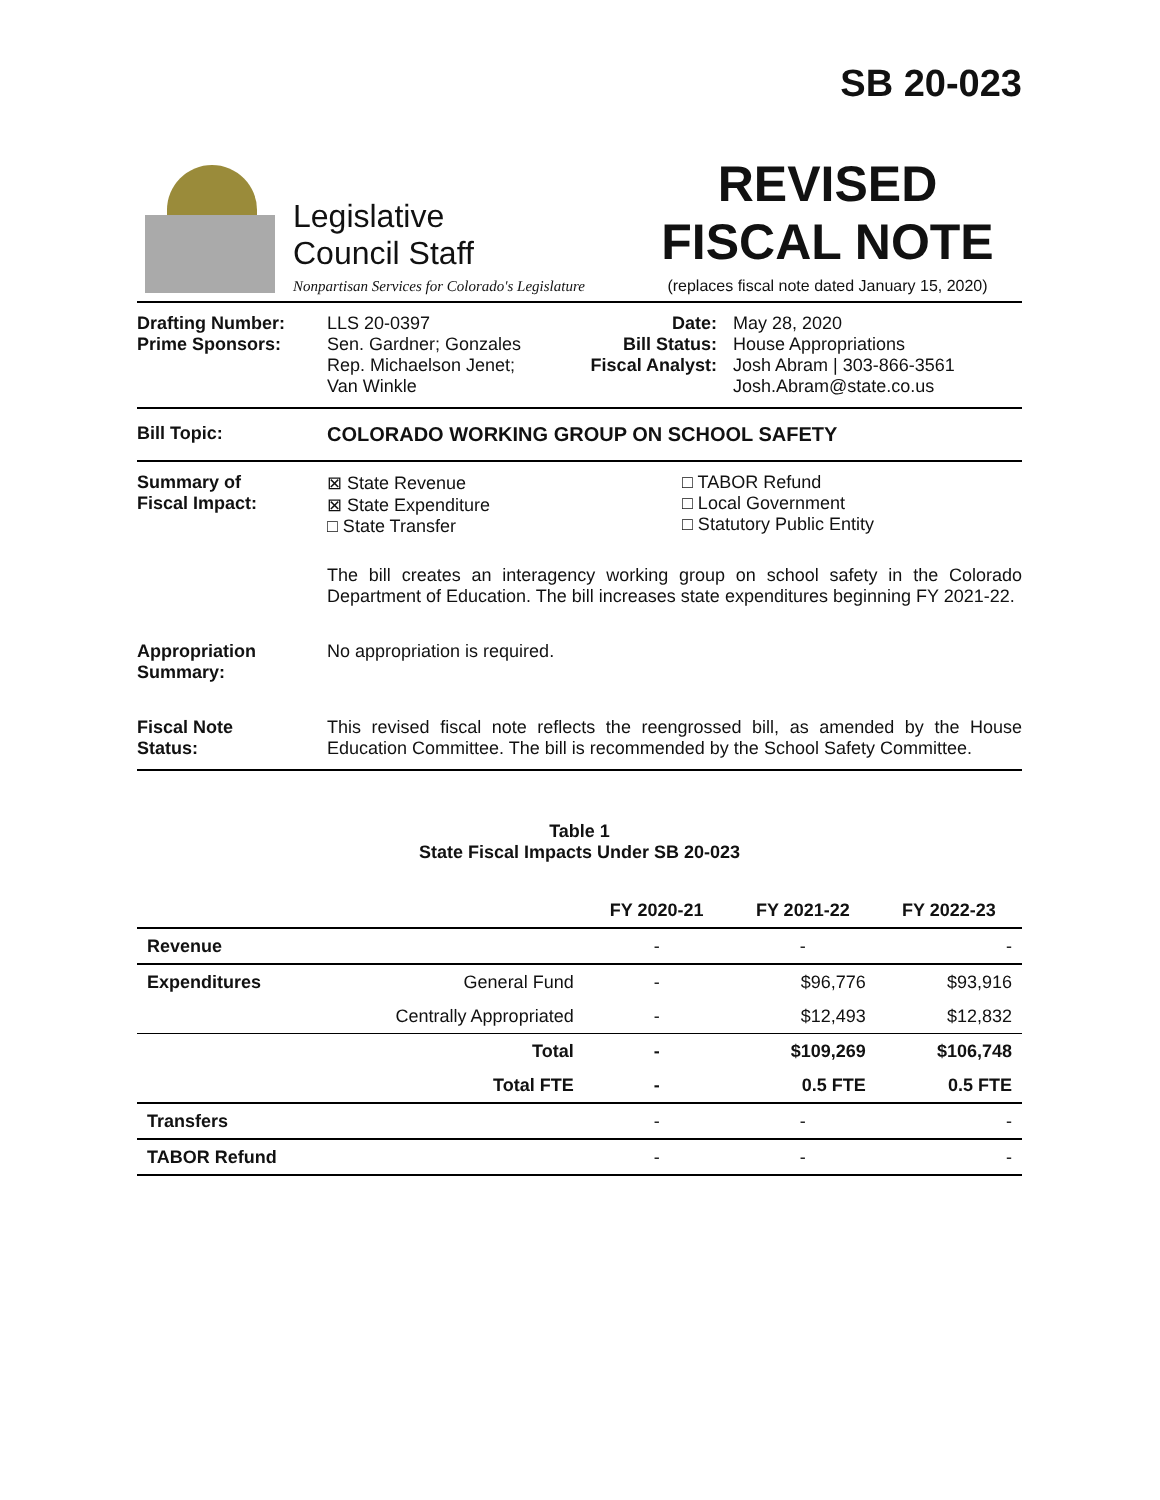SB 20-023
Legislative
Council Staff
Nonpartisan Services for Colorado's Legislature
REVISED
FISCAL NOTE
(replaces fiscal note dated January 15, 2020)
Drafting Number:
Prime Sponsors:
LLS 20-0397
Sen. Gardner; Gonzales
Rep. Michaelson Jenet;
Van Winkle
Date:
Bill Status:
Fiscal Analyst:
May 28, 2020
House Appropriations
Josh Abram | 303-866-3561
Josh.Abram@state.co.us
Bill Topic: COLORADO WORKING GROUP ON SCHOOL SAFETY
Summary of
Fiscal Impact:
⊠ State Revenue
⊠ State Expenditure
□ State Transfer
□ TABOR Refund
□ Local Government
□ Statutory Public Entity
The bill creates an interagency working group on school safety in the Colorado Department of Education. The bill increases state expenditures beginning FY 2021-22.
Appropriation
Summary:
No appropriation is required.
Fiscal Note
Status:
This revised fiscal note reflects the reengrossed bill, as amended by the House Education Committee. The bill is recommended by the School Safety Committee.
Table 1
State Fiscal Impacts Under SB 20-023
| | | FY 2020-21 | FY 2021-22 | FY 2022-23 |
| --- | --- | --- | --- | --- |
| Revenue | | - | - | - |
| Expenditures | General Fund | - | $96,776 | $93,916 |
| | Centrally Appropriated | - | $12,493 | $12,832 |
| | Total | - | $109,269 | $106,748 |
| | Total FTE | - | 0.5 FTE | 0.5 FTE |
| Transfers | | - | - | - |
| TABOR Refund | | - | - | - |